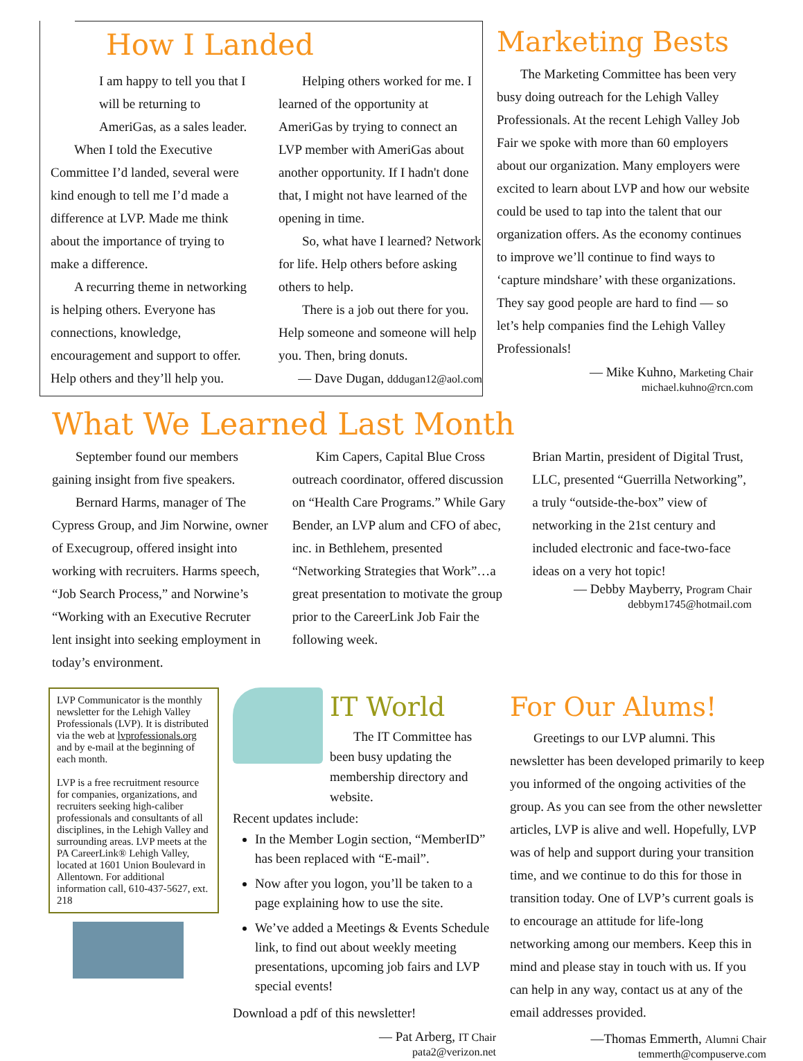How I Landed
I am happy to tell you that I will be returning to AmeriGas, as a sales leader.
When I told the Executive Committee I’d landed, several were kind enough to tell me I’d made a difference at LVP. Made me think about the importance of trying to make a difference.
A recurring theme in networking is helping others. Everyone has connections, knowledge, encouragement and support to offer. Help others and they’ll help you.
Helping others worked for me. I learned of the opportunity at AmeriGas by trying to connect an LVP member with AmeriGas about another opportunity. If I hadn't done that, I might not have learned of the opening in time.
So, what have I learned? Network for life. Help others before asking others to help.
There is a job out there for you. Help someone and someone will help you. Then, bring donuts.
— Dave Dugan, dddugan12@aol.com
Marketing Bests
The Marketing Committee has been very busy doing outreach for the Lehigh Valley Professionals. At the recent Lehigh Valley Job Fair we spoke with more than 60 employers about our organization. Many employers were excited to learn about LVP and how our website could be used to tap into the talent that our organization offers. As the economy continues to improve we’ll continue to find ways to ‘capture mindshare’ with these organizations. They say good people are hard to find — so let’s help companies find the Lehigh Valley Professionals!
— Mike Kuhno, Marketing Chair
michael.kuhno@rcn.com
What We Learned Last Month
September found our members gaining insight from five speakers.
Bernard Harms, manager of The Cypress Group, and Jim Norwine, owner of Execugroup, offered insight into working with recruiters. Harms speech, “Job Search Process,” and Norwine’s “Working with an Executive Recruter lent insight into seeking employment in today’s environment.
Kim Capers, Capital Blue Cross outreach coordinator, offered discussion on “Health Care Programs.” While Gary Bender, an LVP alum and CFO of abec, inc. in Bethlehem, presented “Networking Strategies that Work”…a great presentation to motivate the group prior to the CareerLink Job Fair the following week.
Brian Martin, president of Digital Trust, LLC, presented “Guerrilla Networking”, a truly “outside-the-box” view of networking in the 21st century and included electronic and face-two-face ideas on a very hot topic!
— Debby Mayberry, Program Chair
debbym1745@hotmail.com
LVP Communicator is the monthly newsletter for the Lehigh Valley Professionals (LVP). It is distributed via the web at lvprofessionals.org and by e-mail at the beginning of each month.
LVP is a free recruitment resource for companies, organizations, and recruiters seeking high-caliber professionals and consultants of all disciplines, in the Lehigh Valley and surrounding areas. LVP meets at the PA CareerLink® Lehigh Valley, located at 1601 Union Boulevard in Allentown. For additional information call, 610-437-5627, ext. 218
IT World
The IT Committee has been busy updating the membership directory and website.
Recent updates include:
In the Member Login section, “MemberID” has been replaced with “E-mail”.
Now after you logon, you’ll be taken to a page explaining how to use the site.
We’ve added a Meetings & Events Schedule link, to find out about weekly meeting presentations, upcoming job fairs and LVP special events!
Download a pdf of this newsletter!
— Pat Arberg, IT Chair
pata2@verizon.net
For Our Alums!
Greetings to our LVP alumni. This newsletter has been developed primarily to keep you informed of the ongoing activities of the group. As you can see from the other newsletter articles, LVP is alive and well. Hopefully, LVP was of help and support during your transition time, and we continue to do this for those in transition today. One of LVP’s current goals is to encourage an attitude for life-long networking among our members. Keep this in mind and please stay in touch with us. If you can help in any way, contact us at any of the email addresses provided.
—Thomas Emmerth, Alumni Chair
temmerth@compuserve.com